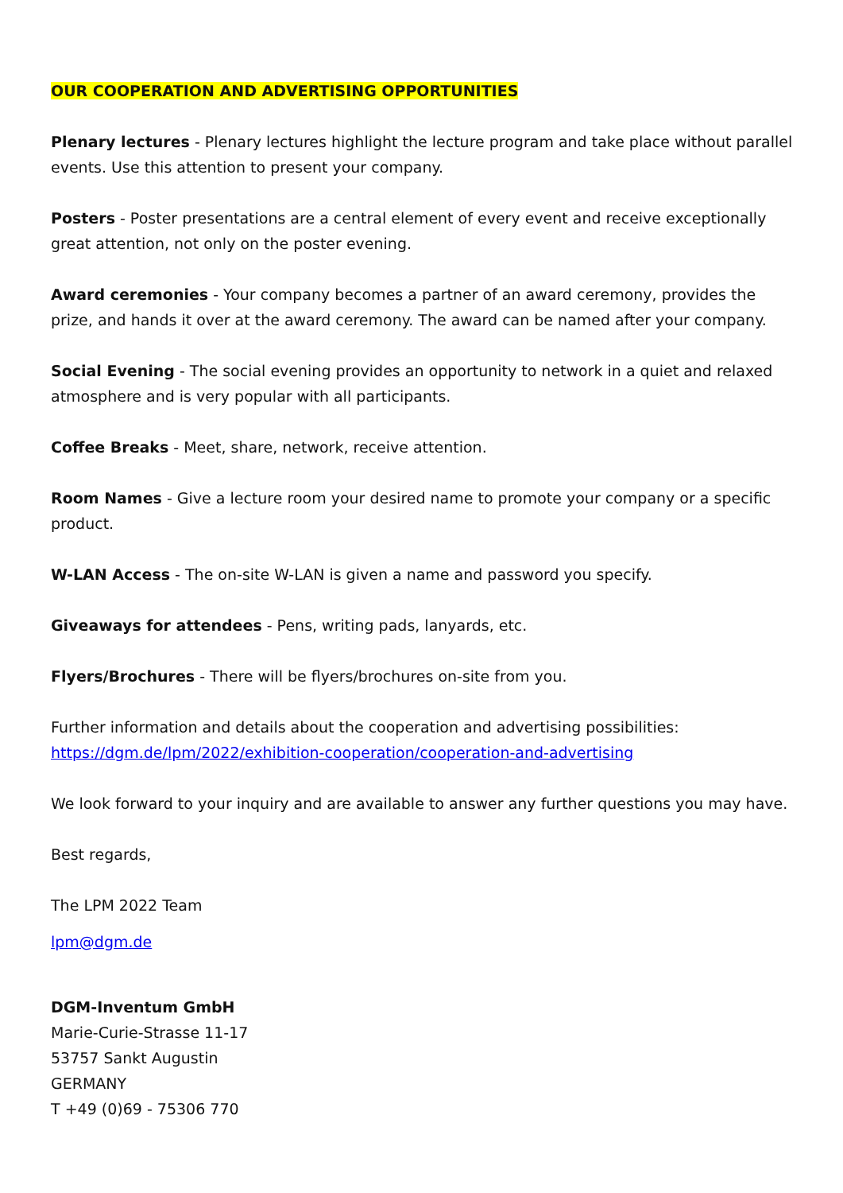OUR COOPERATION AND ADVERTISING OPPORTUNITIES
Plenary lectures - Plenary lectures highlight the lecture program and take place without parallel events. Use this attention to present your company.
Posters - Poster presentations are a central element of every event and receive exceptionally great attention, not only on the poster evening.
Award ceremonies - Your company becomes a partner of an award ceremony, provides the prize, and hands it over at the award ceremony. The award can be named after your company.
Social Evening - The social evening provides an opportunity to network in a quiet and relaxed atmosphere and is very popular with all participants.
Coffee Breaks - Meet, share, network, receive attention.
Room Names - Give a lecture room your desired name to promote your company or a specific product.
W-LAN Access - The on-site W-LAN is given a name and password you specify.
Giveaways for attendees - Pens, writing pads, lanyards, etc.
Flyers/Brochures - There will be flyers/brochures on-site from you.
Further information and details about the cooperation and advertising possibilities:
https://dgm.de/lpm/2022/exhibition-cooperation/cooperation-and-advertising
We look forward to your inquiry and are available to answer any further questions you may have.
Best regards,
The LPM 2022 Team
lpm@dgm.de
DGM-Inventum GmbH
Marie-Curie-Strasse 11-17
53757 Sankt Augustin
GERMANY
T +49 (0)69 - 75306 770